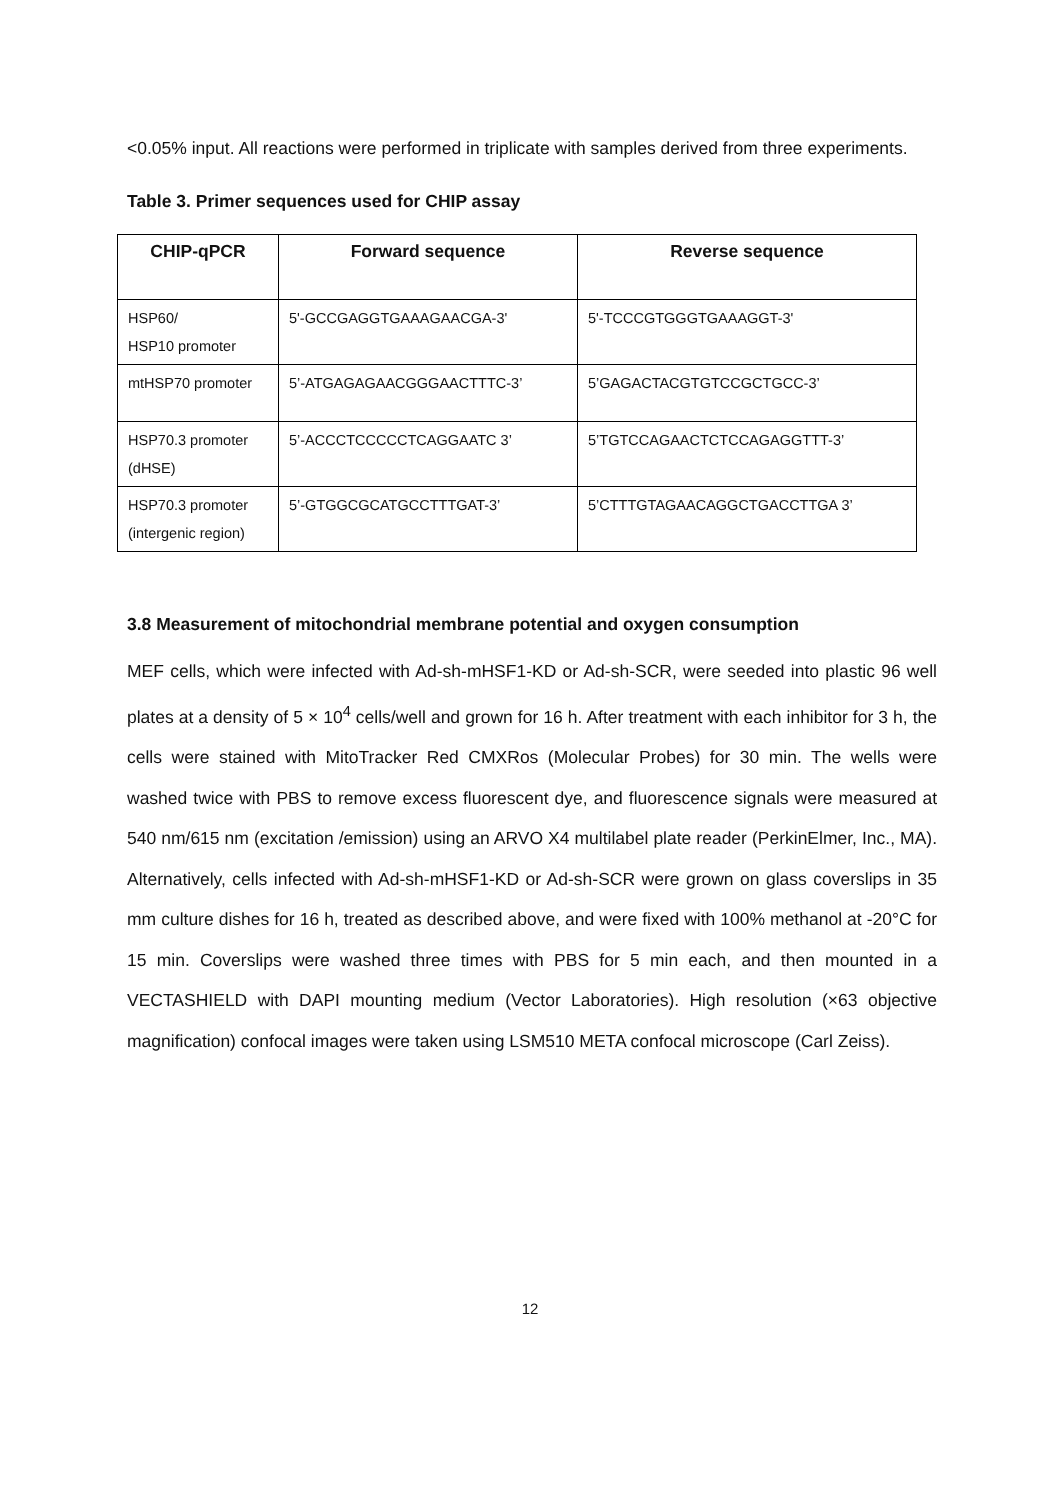<0.05% input. All reactions were performed in triplicate with samples derived from three experiments.
Table 3. Primer sequences used for CHIP assay
| CHIP-qPCR | Forward sequence | Reverse sequence |
| --- | --- | --- |
| HSP60/ HSP10 promoter | 5'-GCCGAGGTGAAAGAACGA-3' | 5'-TCCCGTGGGTGAAAGGT-3' |
| mtHSP70 promoter | 5’-ATGAGAGAACGGGAACTTTC-3’ | 5’GAGACTACGTGTCCGCTGCC-3’ |
| HSP70.3 promoter (dHSE) | 5’-ACCCTCCCCCTCAGGAATC 3’ | 5’TGTCCAGAACTCTCCAGAGGTTT-3’ |
| HSP70.3 promoter (intergenic region) | 5’-GTGGCGCATGCCTTTGAT-3’ | 5’CTTTGTAGAACAGGCTGACCTTGA 3’ |
3.8 Measurement of mitochondrial membrane potential and oxygen consumption
MEF cells, which were infected with Ad-sh-mHSF1-KD or Ad-sh-SCR, were seeded into plastic 96 well plates at a density of 5 × 10<sup>4</sup> cells/well and grown for 16 h. After treatment with each inhibitor for 3 h, the cells were stained with MitoTracker Red CMXRos (Molecular Probes) for 30 min. The wells were washed twice with PBS to remove excess fluorescent dye, and fluorescence signals were measured at 540 nm/615 nm (excitation /emission) using an ARVO X4 multilabel plate reader (PerkinElmer, Inc., MA). Alternatively, cells infected with Ad-sh-mHSF1-KD or Ad-sh-SCR were grown on glass coverslips in 35 mm culture dishes for 16 h, treated as described above, and were fixed with 100% methanol at -20°C for 15 min. Coverslips were washed three times with PBS for 5 min each, and then mounted in a VECTASHIELD with DAPI mounting medium (Vector Laboratories). High resolution (×63 objective magnification) confocal images were taken using LSM510 META confocal microscope (Carl Zeiss).
12